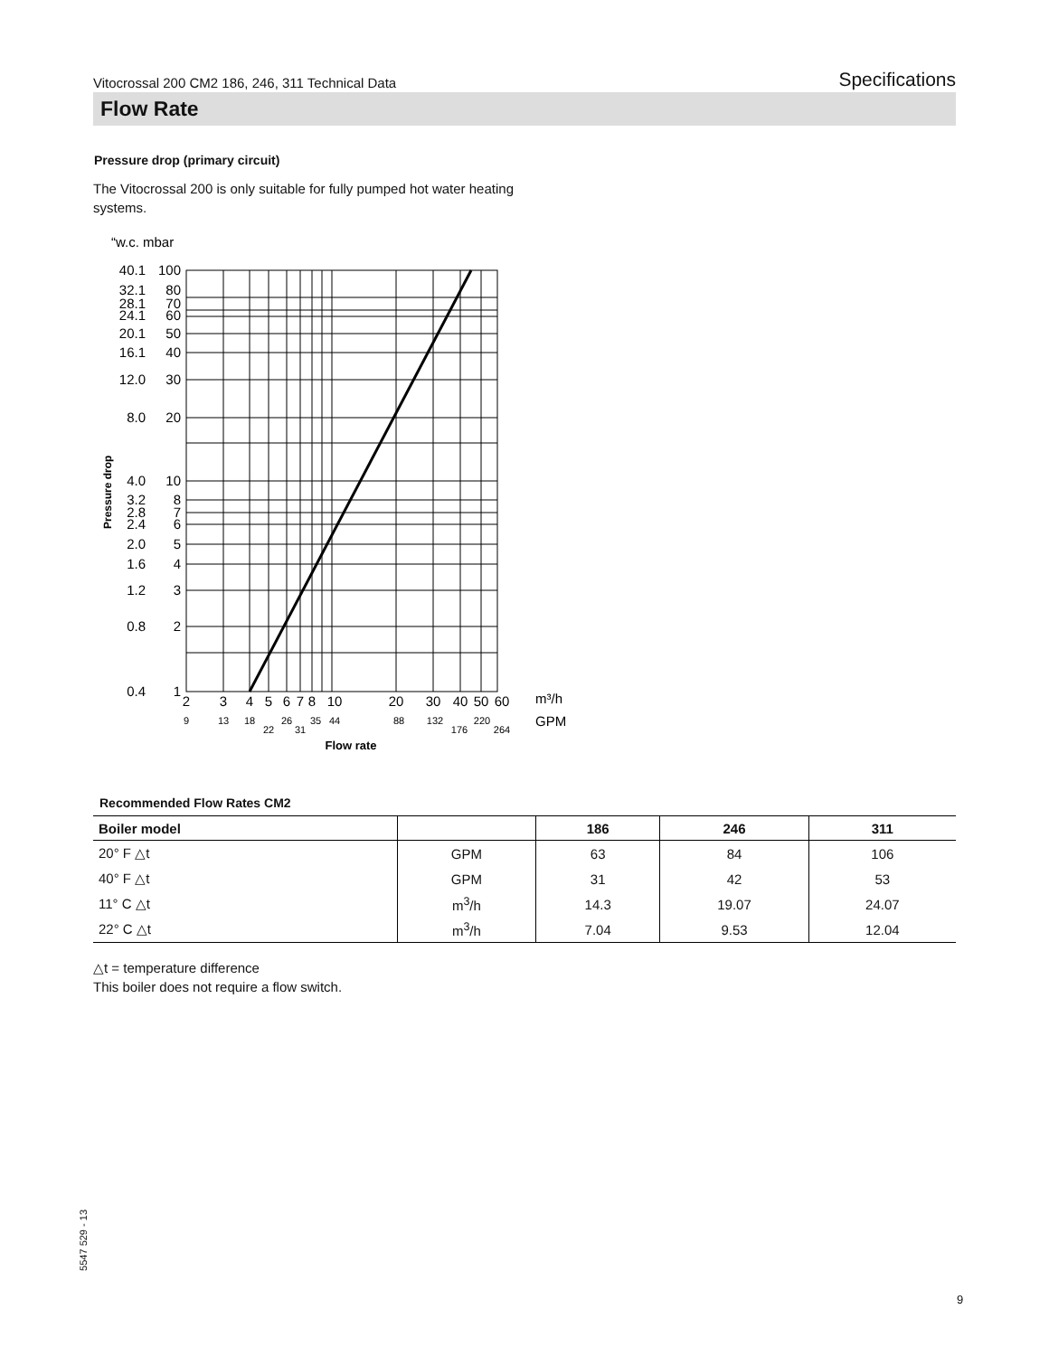Vitocrossal 200 CM2 186, 246, 311 Technical Data Specifications
Flow Rate
Pressure drop (primary circuit)
The Vitocrossal 200 is only suitable for fully pumped hot water heating systems.
“w.c. mbar
40.1
32.1
28.1
24.1
20.1
16.1
12.0
8.0
4.0
3.2
2.8
2.4
2.0
1.6
1.2
0.8
0.4
100
80
70
60
50
40
30
20
10
8
7
6
5
4
3
2
1
Pressure drop
2
3
4
5
6
7
8
10
20
30
40
50
60
9
13
18
22
26
31
35
44
88
132
176
220
264
Flow rate
m³/h
GPM
Recommended Flow Rates CM2
| Boiler model | | 186 | 246 | 311 |
| --- | --- | --- | --- | --- |
| 20° F △t | GPM | 63 | 84 | 106 |
| 40° F △t | GPM | 31 | 42 | 53 |
| 11° C △t | m<sup>3</sup>/h | 14.3 | 19.07 | 24.07 |
| 22° C △t | m<sup>3</sup>/h | 7.04 | 9.53 | 12.04 |
△t = temperature difference
This boiler does not require a flow switch.
5547 529 - 13
9